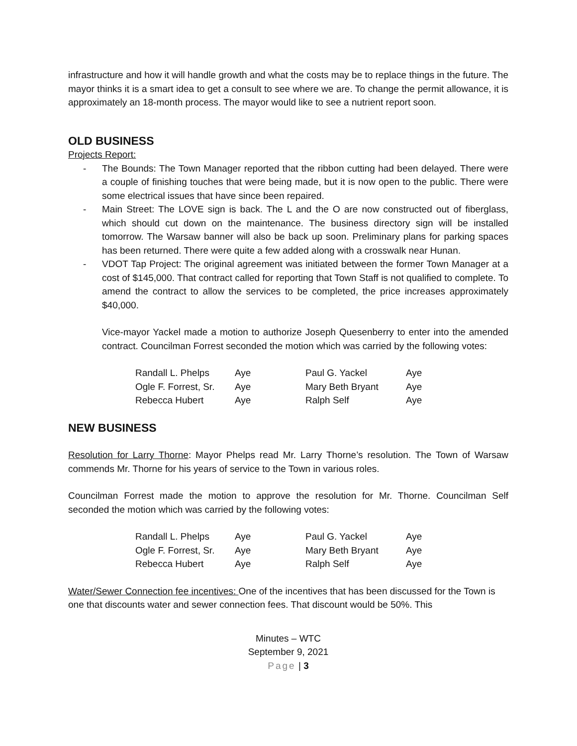infrastructure and how it will handle growth and what the costs may be to replace things in the future. The mayor thinks it is a smart idea to get a consult to see where we are. To change the permit allowance, it is approximately an 18-month process. The mayor would like to see a nutrient report soon.
OLD BUSINESS
Projects Report:
- The Bounds: The Town Manager reported that the ribbon cutting had been delayed. There were a couple of finishing touches that were being made, but it is now open to the public. There were some electrical issues that have since been repaired.
- Main Street: The LOVE sign is back. The L and the O are now constructed out of fiberglass, which should cut down on the maintenance. The business directory sign will be installed tomorrow. The Warsaw banner will also be back up soon. Preliminary plans for parking spaces has been returned. There were quite a few added along with a crosswalk near Hunan.
- VDOT Tap Project: The original agreement was initiated between the former Town Manager at a cost of $145,000. That contract called for reporting that Town Staff is not qualified to complete. To amend the contract to allow the services to be completed, the price increases approximately $40,000.
Vice-mayor Yackel made a motion to authorize Joseph Quesenberry to enter into the amended contract. Councilman Forrest seconded the motion which was carried by the following votes:
| Randall L. Phelps | Aye | Paul G. Yackel | Aye |
| Ogle F. Forrest, Sr. | Aye | Mary Beth Bryant | Aye |
| Rebecca Hubert | Aye | Ralph Self | Aye |
NEW BUSINESS
Resolution for Larry Thorne: Mayor Phelps read Mr. Larry Thorne’s resolution. The Town of Warsaw commends Mr. Thorne for his years of service to the Town in various roles.
Councilman Forrest made the motion to approve the resolution for Mr. Thorne. Councilman Self seconded the motion which was carried by the following votes:
| Randall L. Phelps | Aye | Paul G. Yackel | Aye |
| Ogle F. Forrest, Sr. | Aye | Mary Beth Bryant | Aye |
| Rebecca Hubert | Aye | Ralph Self | Aye |
Water/Sewer Connection fee incentives: One of the incentives that has been discussed for the Town is one that discounts water and sewer connection fees. That discount would be 50%. This
Minutes – WTC
September 9, 2021
Page | 3